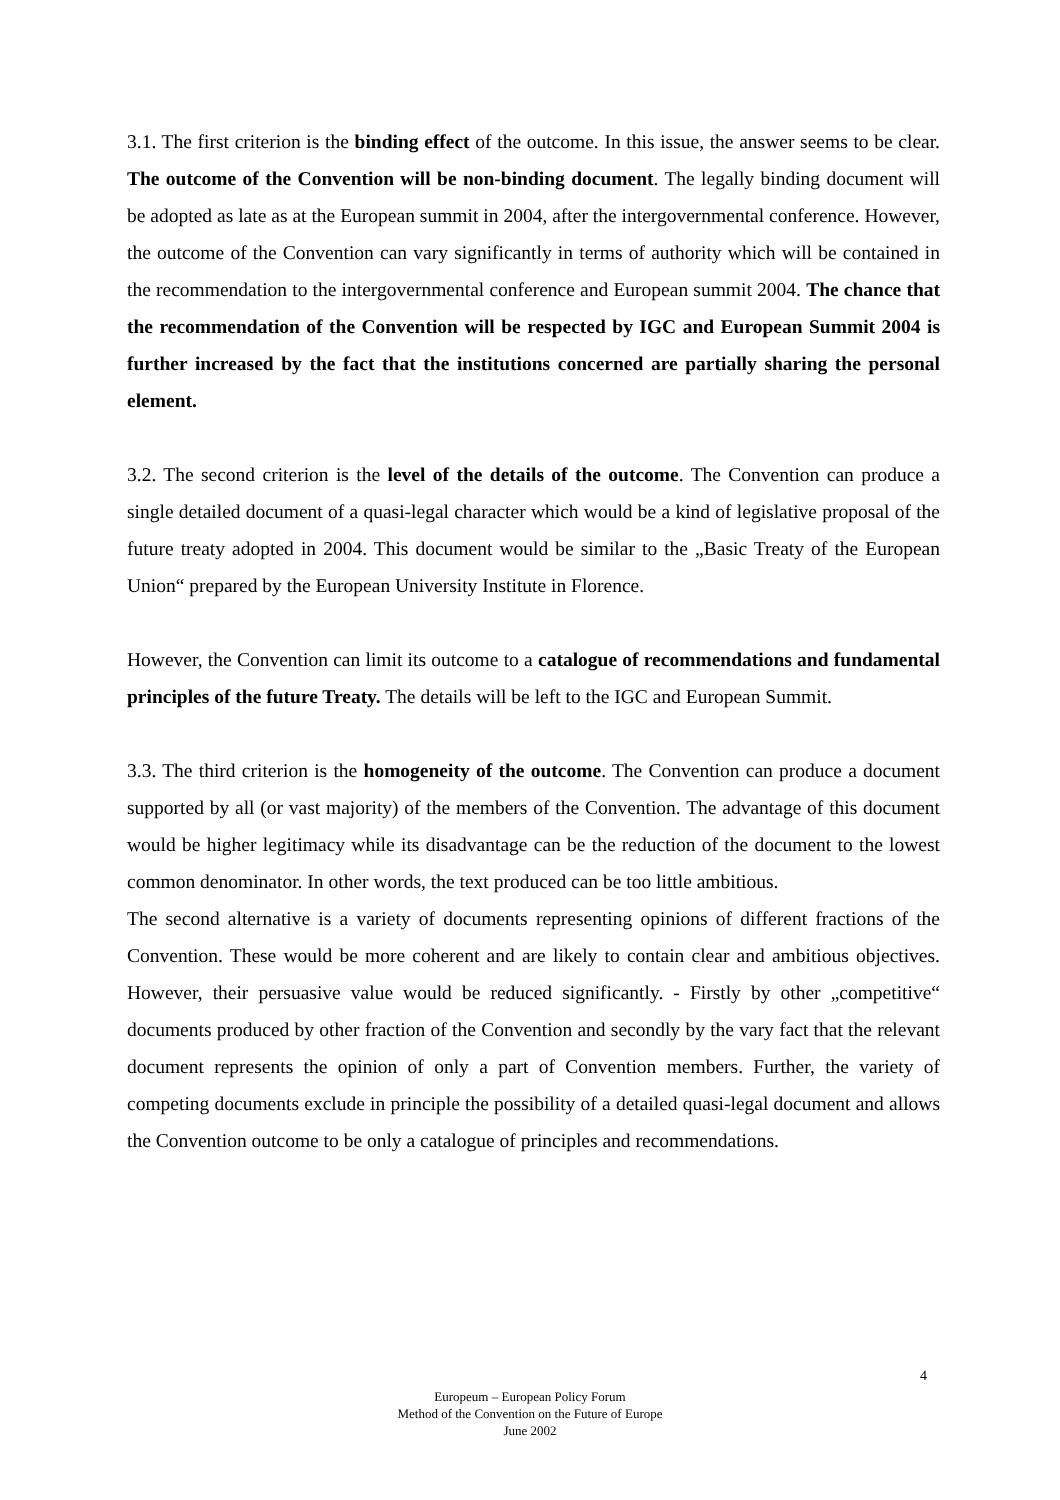3.1. The first criterion is the binding effect of the outcome. In this issue, the answer seems to be clear. The outcome of the Convention will be non-binding document. The legally binding document will be adopted as late as at the European summit in 2004, after the intergovernmental conference. However, the outcome of the Convention can vary significantly in terms of authority which will be contained in the recommendation to the intergovernmental conference and European summit 2004. The chance that the recommendation of the Convention will be respected by IGC and European Summit 2004 is further increased by the fact that the institutions concerned are partially sharing the personal element.
3.2. The second criterion is the level of the details of the outcome. The Convention can produce a single detailed document of a quasi-legal character which would be a kind of legislative proposal of the future treaty adopted in 2004. This document would be similar to the „Basic Treaty of the European Union“ prepared by the European University Institute in Florence.
However, the Convention can limit its outcome to a catalogue of recommendations and fundamental principles of the future Treaty. The details will be left to the IGC and European Summit.
3.3. The third criterion is the homogeneity of the outcome. The Convention can produce a document supported by all (or vast majority) of the members of the Convention. The advantage of this document would be higher legitimacy while its disadvantage can be the reduction of the document to the lowest common denominator. In other words, the text produced can be too little ambitious.
The second alternative is a variety of documents representing opinions of different fractions of the Convention. These would be more coherent and are likely to contain clear and ambitious objectives. However, their persuasive value would be reduced significantly. - Firstly by other „competitive“ documents produced by other fraction of the Convention and secondly by the vary fact that the relevant document represents the opinion of only a part of Convention members. Further, the variety of competing documents exclude in principle the possibility of a detailed quasi-legal document and allows the Convention outcome to be only a catalogue of principles and recommendations.
4
Europeum – European Policy Forum
Method of the Convention on the Future of Europe
June 2002